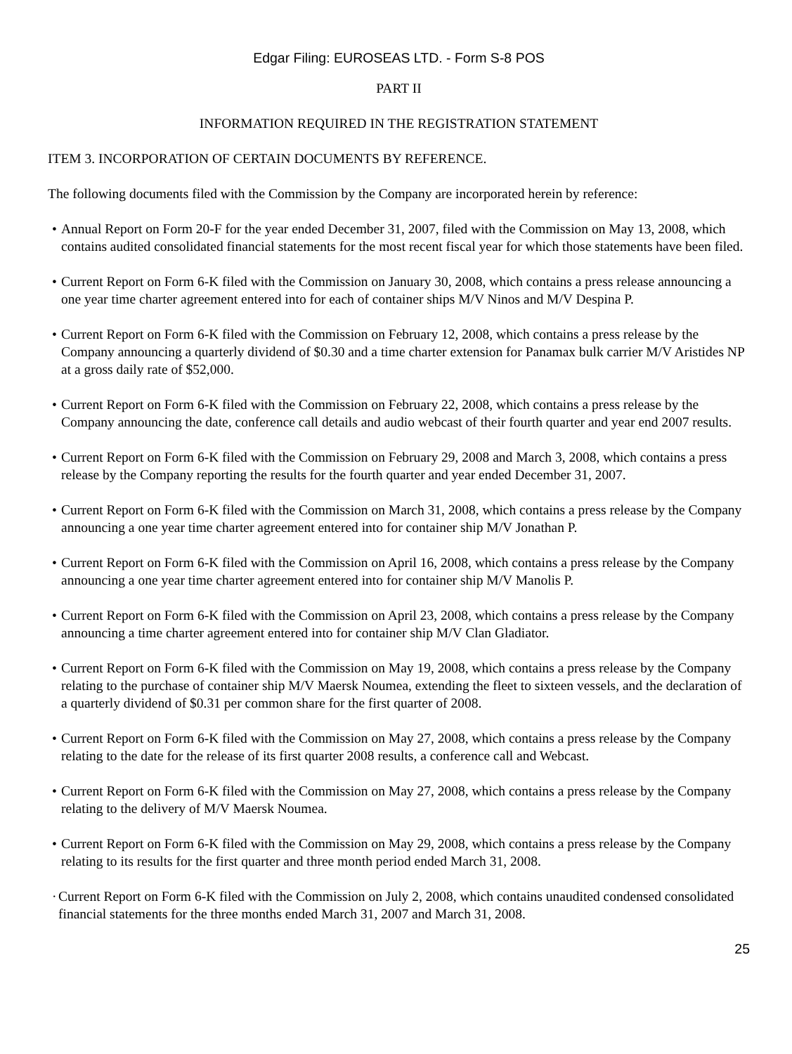Edgar Filing: EUROSEAS LTD. - Form S-8 POS
PART II
INFORMATION REQUIRED IN THE REGISTRATION STATEMENT
ITEM 3. INCORPORATION OF CERTAIN DOCUMENTS BY REFERENCE.
The following documents filed with the Commission by the Company are incorporated herein by reference:
• Annual Report on Form 20-F for the year ended December 31, 2007, filed with the Commission on May 13, 2008, which contains audited consolidated financial statements for the most recent fiscal year for which those statements have been filed.
• Current Report on Form 6-K filed with the Commission on January 30, 2008, which contains a press release announcing a one year time charter agreement entered into for each of container ships M/V Ninos and M/V Despina P.
• Current Report on Form 6-K filed with the Commission on February 12, 2008, which contains a press release by the Company announcing a quarterly dividend of $0.30 and a time charter extension for Panamax bulk carrier M/V Aristides NP at a gross daily rate of $52,000.
• Current Report on Form 6-K filed with the Commission on February 22, 2008, which contains a press release by the Company announcing the date, conference call details and audio webcast of their fourth quarter and year end 2007 results.
• Current Report on Form 6-K filed with the Commission on February 29, 2008 and March 3, 2008, which contains a press release by the Company reporting the results for the fourth quarter and year ended December 31, 2007.
• Current Report on Form 6-K filed with the Commission on March 31, 2008, which contains a press release by the Company announcing a one year time charter agreement entered into for container ship M/V Jonathan P.
• Current Report on Form 6-K filed with the Commission on April 16, 2008, which contains a press release by the Company announcing a one year time charter agreement entered into for container ship M/V Manolis P.
• Current Report on Form 6-K filed with the Commission on April 23, 2008, which contains a press release by the Company announcing a time charter agreement entered into for container ship M/V Clan Gladiator.
• Current Report on Form 6-K filed with the Commission on May 19, 2008, which contains a press release by the Company relating to the purchase of container ship M/V Maersk Noumea, extending the fleet to sixteen vessels, and the declaration of a quarterly dividend of $0.31 per common share for the first quarter of 2008.
• Current Report on Form 6-K filed with the Commission on May 27, 2008, which contains a press release by the Company relating to the date for the release of its first quarter 2008 results, a conference call and Webcast.
• Current Report on Form 6-K filed with the Commission on May 27, 2008, which contains a press release by the Company relating to the delivery of M/V Maersk Noumea.
• Current Report on Form 6-K filed with the Commission on May 29, 2008, which contains a press release by the Company relating to its results for the first quarter and three month period ended March 31, 2008.
· Current Report on Form 6-K filed with the Commission on July 2, 2008, which contains unaudited condensed consolidated financial statements for the three months ended March 31, 2007 and March 31, 2008.
25